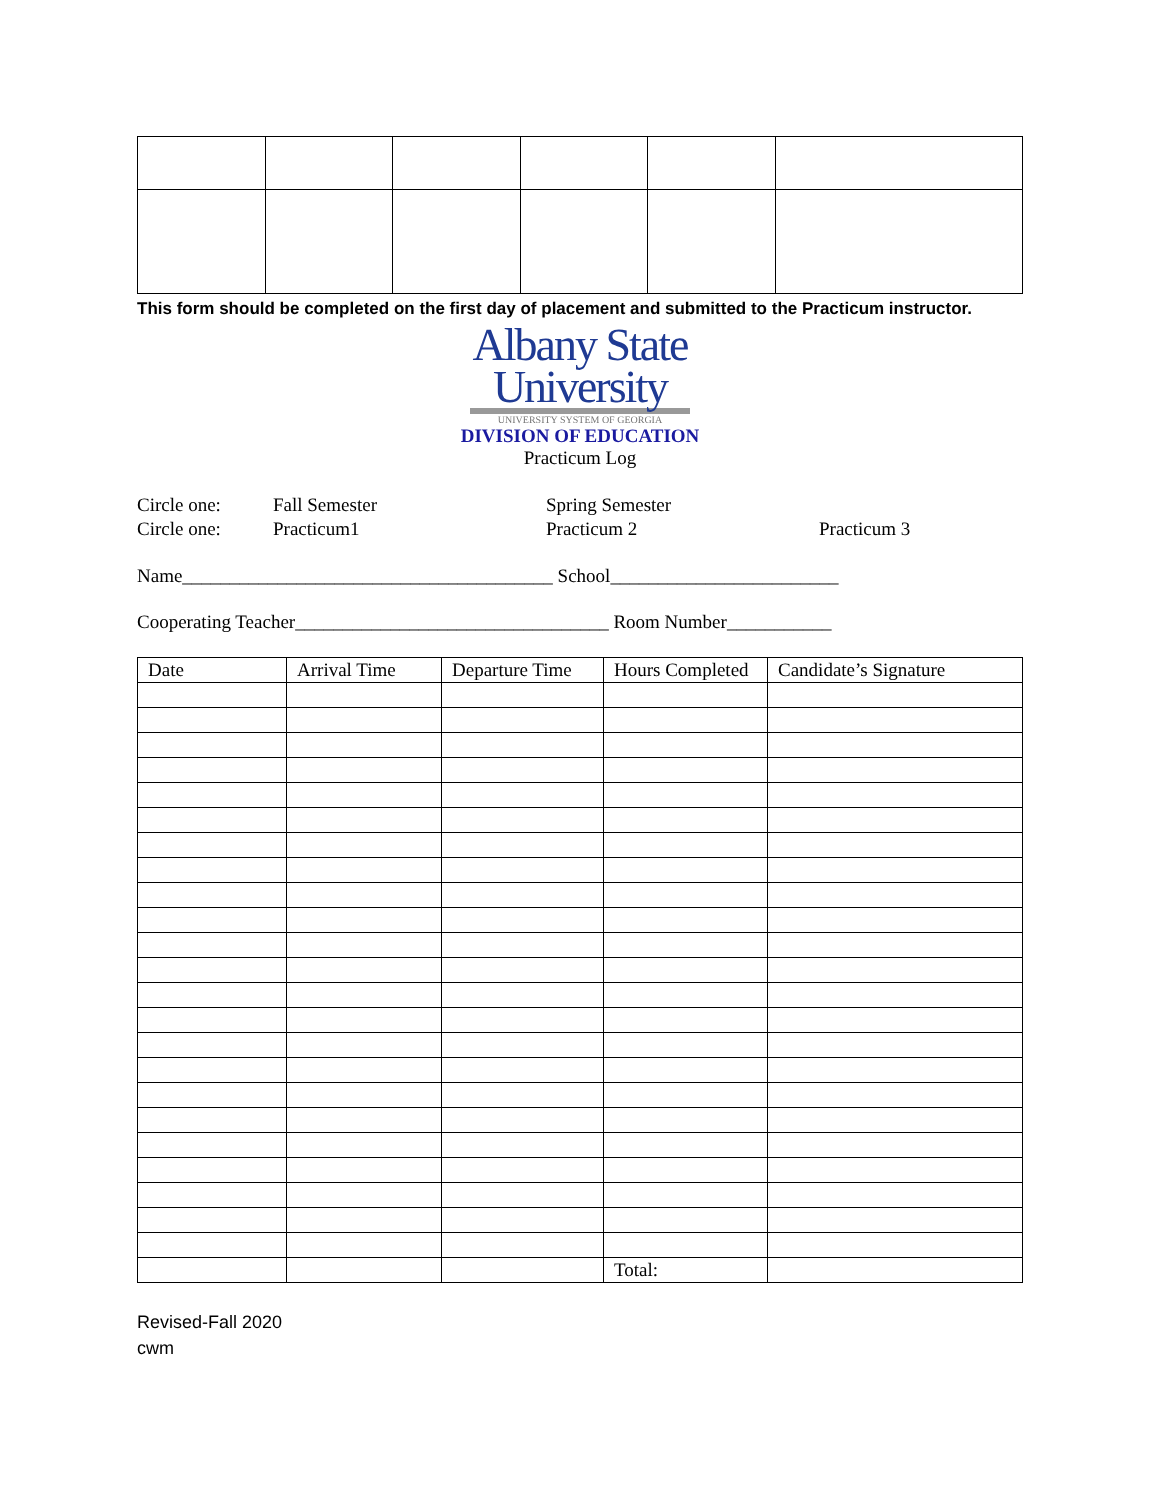This form should be completed on the first day of placement and submitted to the Practicum instructor.
Albany State
University
UNIVERSITY SYSTEM OF GEORGIA
DIVISION OF EDUCATION
Practicum Log
Circle one: Fall Semester Spring Semester
Circle one: Practicum1 Practicum 2 Practicum 3
Name_______________________________________ School________________________
Cooperating Teacher_________________________________ Room Number___________
| Date | Arrival Time | Departure Time | Hours Completed | Candidate’s Signature |
| --- | --- | --- | --- | --- |
| | | | Total: | |
Revised-Fall 2020
cwm